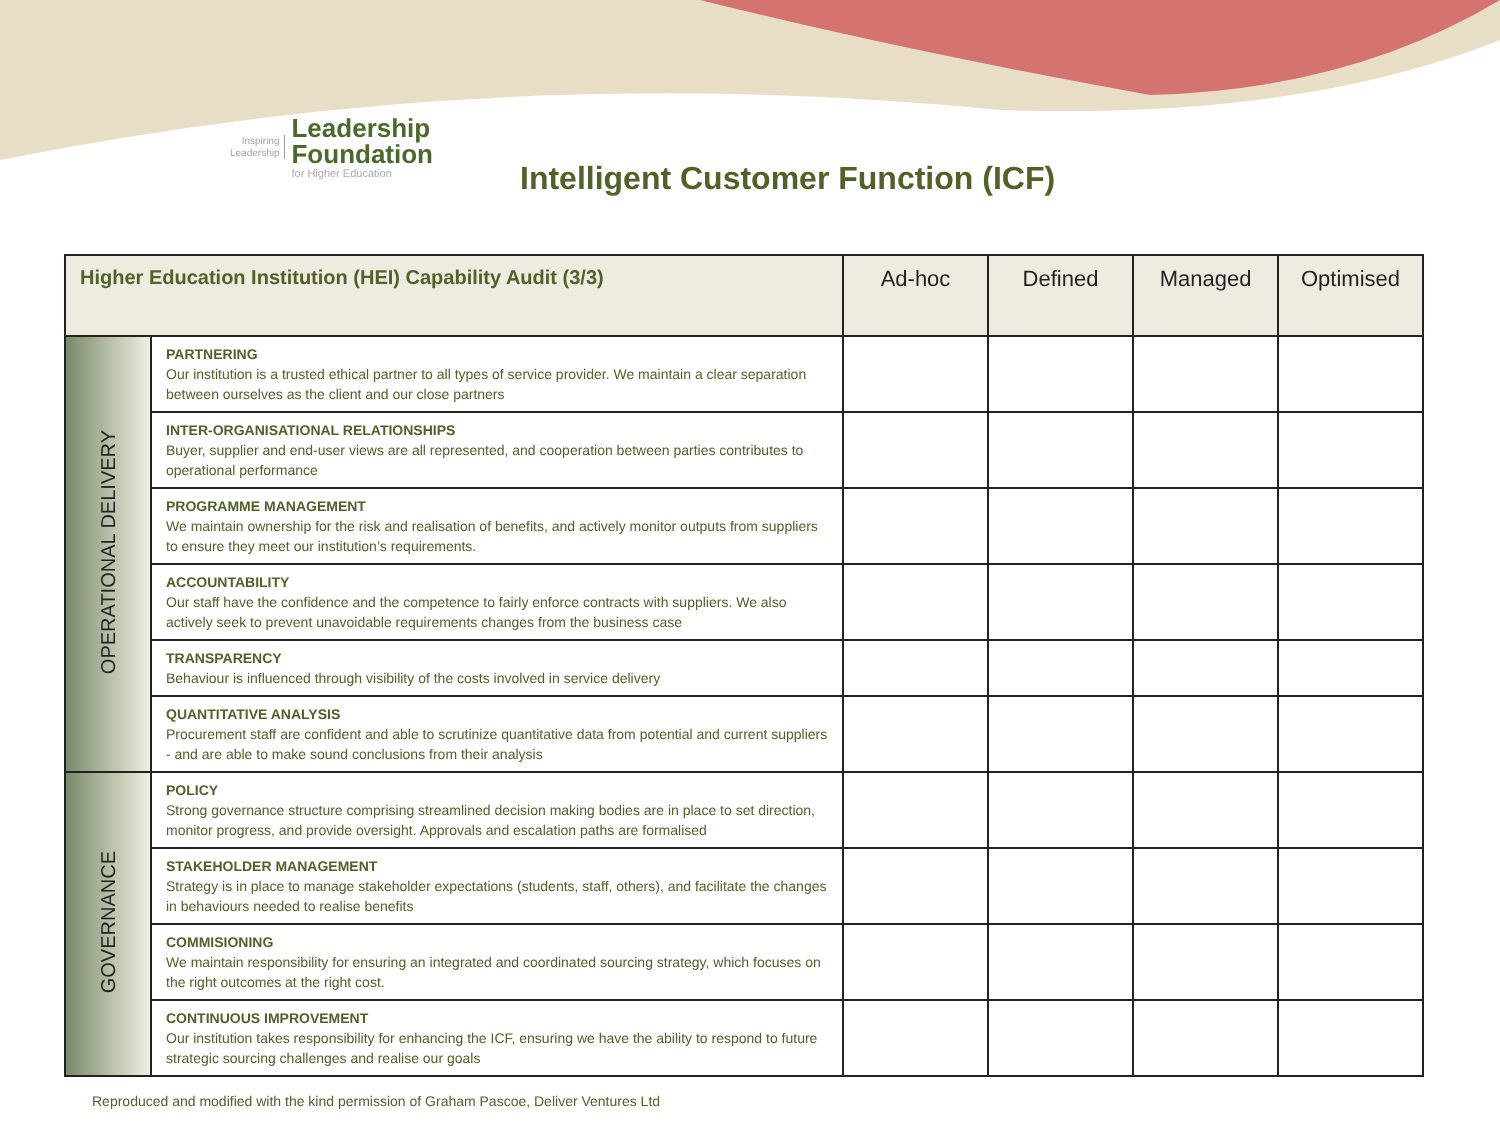Inspiring
Leadership
Leadership
Foundation
for Higher Education
Intelligent Customer Function (ICF)
| Higher Education Institution (HEI) Capability Audit (3/3) | | Ad-hoc | Defined | Managed | Optimised |
| --- | --- | --- | --- | --- | --- |
| OPERATIONAL DELIVERY | PARTNERING Our institution is a trusted ethical partner to all types of service provider. We maintain a clear separation between ourselves as the client and our close partners | | | | |
| | INTER-ORGANISATIONAL RELATIONSHIPS Buyer, supplier and end-user views are all represented, and cooperation between parties contributes to operational performance | | | | |
| | PROGRAMME MANAGEMENT We maintain ownership for the risk and realisation of benefits, and actively monitor outputs from suppliers to ensure they meet our institution’s requirements. | | | | |
| | ACCOUNTABILITY Our staff have the confidence and the competence to fairly enforce contracts with suppliers. We also actively seek to prevent unavoidable requirements changes from the business case | | | | |
| | TRANSPARENCY Behaviour is influenced through visibility of the costs involved in service delivery | | | | |
| | QUANTITATIVE ANALYSIS Procurement staff are confident and able to scrutinize quantitative data from potential and current suppliers - and are able to make sound conclusions from their analysis | | | | |
| GOVERNANCE | POLICY Strong governance structure comprising streamlined decision making bodies are in place to set direction, monitor progress, and provide oversight. Approvals and escalation paths are formalised | | | | |
| | STAKEHOLDER MANAGEMENT Strategy is in place to manage stakeholder expectations (students, staff, others), and facilitate the changes in behaviours needed to realise benefits | | | | |
| | COMMISIONING We maintain responsibility for ensuring an integrated and coordinated sourcing strategy, which focuses on the right outcomes at the right cost. | | | | |
| | CONTINUOUS IMPROVEMENT Our institution takes responsibility for enhancing the ICF, ensuring we have the ability to respond to future strategic sourcing challenges and realise our goals | | | | |
Reproduced and modified with the kind permission of Graham Pascoe, Deliver Ventures Ltd